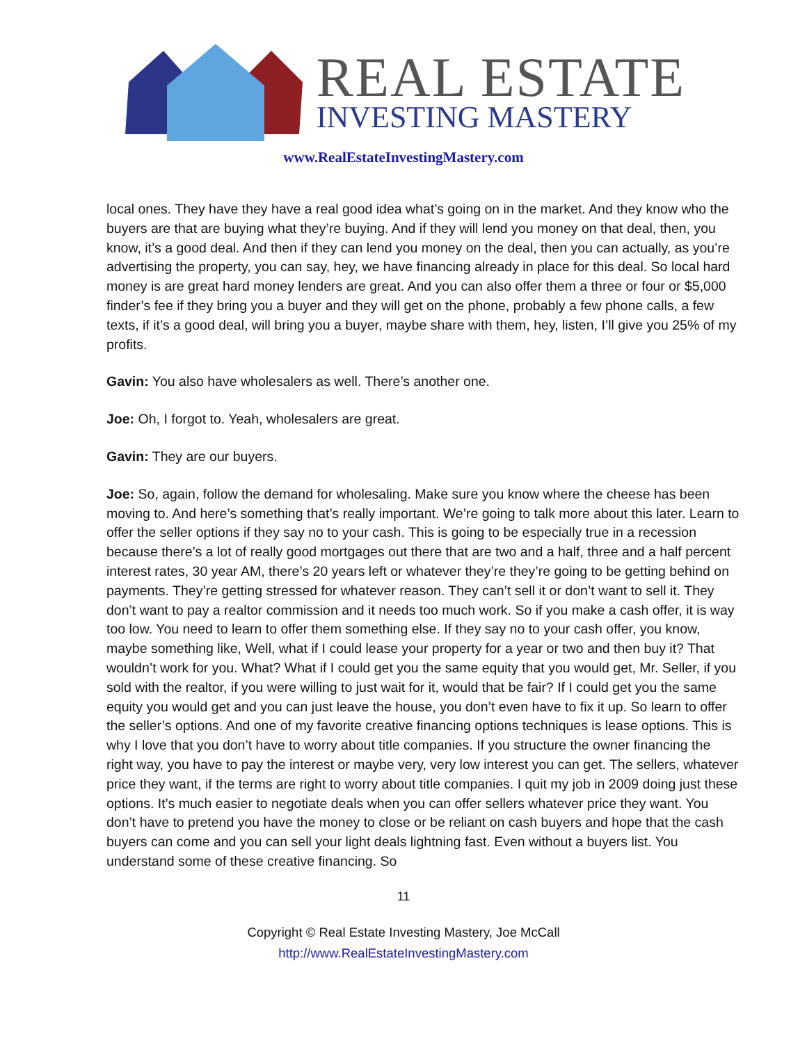REAL ESTATE
INVESTING MASTERY
www.RealEstateInvestingMastery.com
local ones. They have they have a real good idea what’s going on in the market. And they know who the buyers are that are buying what they’re buying. And if they will lend you money on that deal, then, you know, it’s a good deal. And then if they can lend you money on the deal, then you can actually, as you’re advertising the property, you can say, hey, we have financing already in place for this deal. So local hard money is are great hard money lenders are great. And you can also offer them a three or four or $5,000 finder’s fee if they bring you a buyer and they will get on the phone, probably a few phone calls, a few texts, if it’s a good deal, will bring you a buyer, maybe share with them, hey, listen, I’ll give you 25% of my profits.
Gavin: You also have wholesalers as well. There’s another one.
Joe: Oh, I forgot to. Yeah, wholesalers are great.
Gavin: They are our buyers.
Joe: So, again, follow the demand for wholesaling. Make sure you know where the cheese has been moving to. And here’s something that’s really important. We’re going to talk more about this later. Learn to offer the seller options if they say no to your cash. This is going to be especially true in a recession because there’s a lot of really good mortgages out there that are two and a half, three and a half percent interest rates, 30 year AM, there’s 20 years left or whatever they’re they’re going to be getting behind on payments. They’re getting stressed for whatever reason. They can’t sell it or don’t want to sell it. They don’t want to pay a realtor commission and it needs too much work. So if you make a cash offer, it is way too low. You need to learn to offer them something else. If they say no to your cash offer, you know, maybe something like, Well, what if I could lease your property for a year or two and then buy it? That wouldn’t work for you. What? What if I could get you the same equity that you would get, Mr. Seller, if you sold with the realtor, if you were willing to just wait for it, would that be fair? If I could get you the same equity you would get and you can just leave the house, you don’t even have to fix it up. So learn to offer the seller’s options. And one of my favorite creative financing options techniques is lease options. This is why I love that you don’t have to worry about title companies. If you structure the owner financing the right way, you have to pay the interest or maybe very, very low interest you can get. The sellers, whatever price they want, if the terms are right to worry about title companies. I quit my job in 2009 doing just these options. It’s much easier to negotiate deals when you can offer sellers whatever price they want. You don’t have to pretend you have the money to close or be reliant on cash buyers and hope that the cash buyers can come and you can sell your light deals lightning fast. Even without a buyers list. You understand some of these creative financing. So
11
Copyright © Real Estate Investing Mastery, Joe McCall
http://www.RealEstateInvestingMastery.com